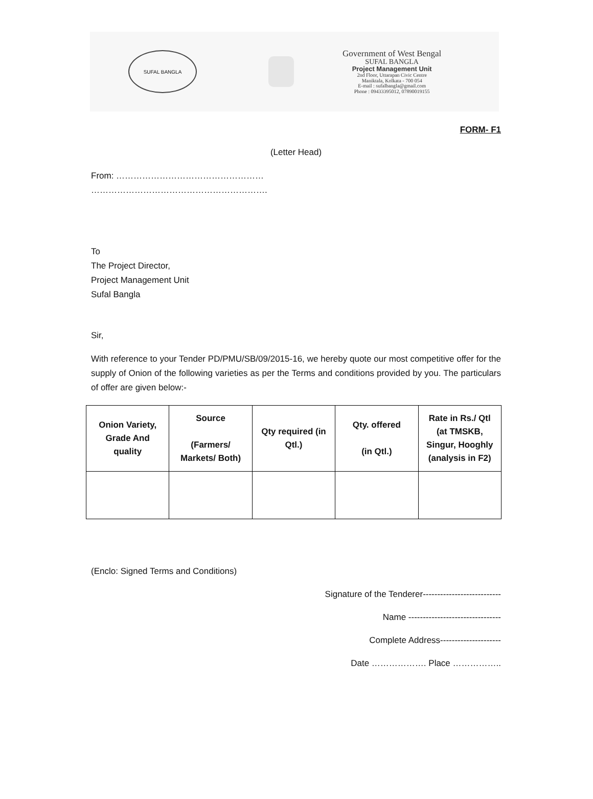SUFAL BANGLA
Government of West Bengal
SUFAL BANGLA
Project Management Unit
2nd Floor, Uttarapan Civic Centre
Maniktala, Kolkata - 700 054
E-mail : sufalbangla@gmail.com
Phone : 09433395012, 07890019155
FORM- F1
(Letter Head)
From: ……………………………………………
…………………………………………………….
To
The Project Director,
Project Management Unit
Sufal Bangla
Sir,
With reference to your Tender PD/PMU/SB/09/2015-16, we hereby quote our most competitive offer for the supply of Onion of the following varieties as per the Terms and conditions provided by you. The particulars of offer are given below:-
| Onion Variety, Grade And quality | Source (Farmers/ Markets/ Both) | Qty required (in Qtl.) | Qty. offered (in Qtl.) | Rate in Rs./ Qtl (at TMSKB, Singur, Hooghly (analysis in F2) |
| --- | --- | --- | --- | --- |
(Enclo: Signed Terms and Conditions)
Signature of the Tenderer---------------------------
Name --------------------------------
Complete Address---------------------
Date ………………. Place ……………..